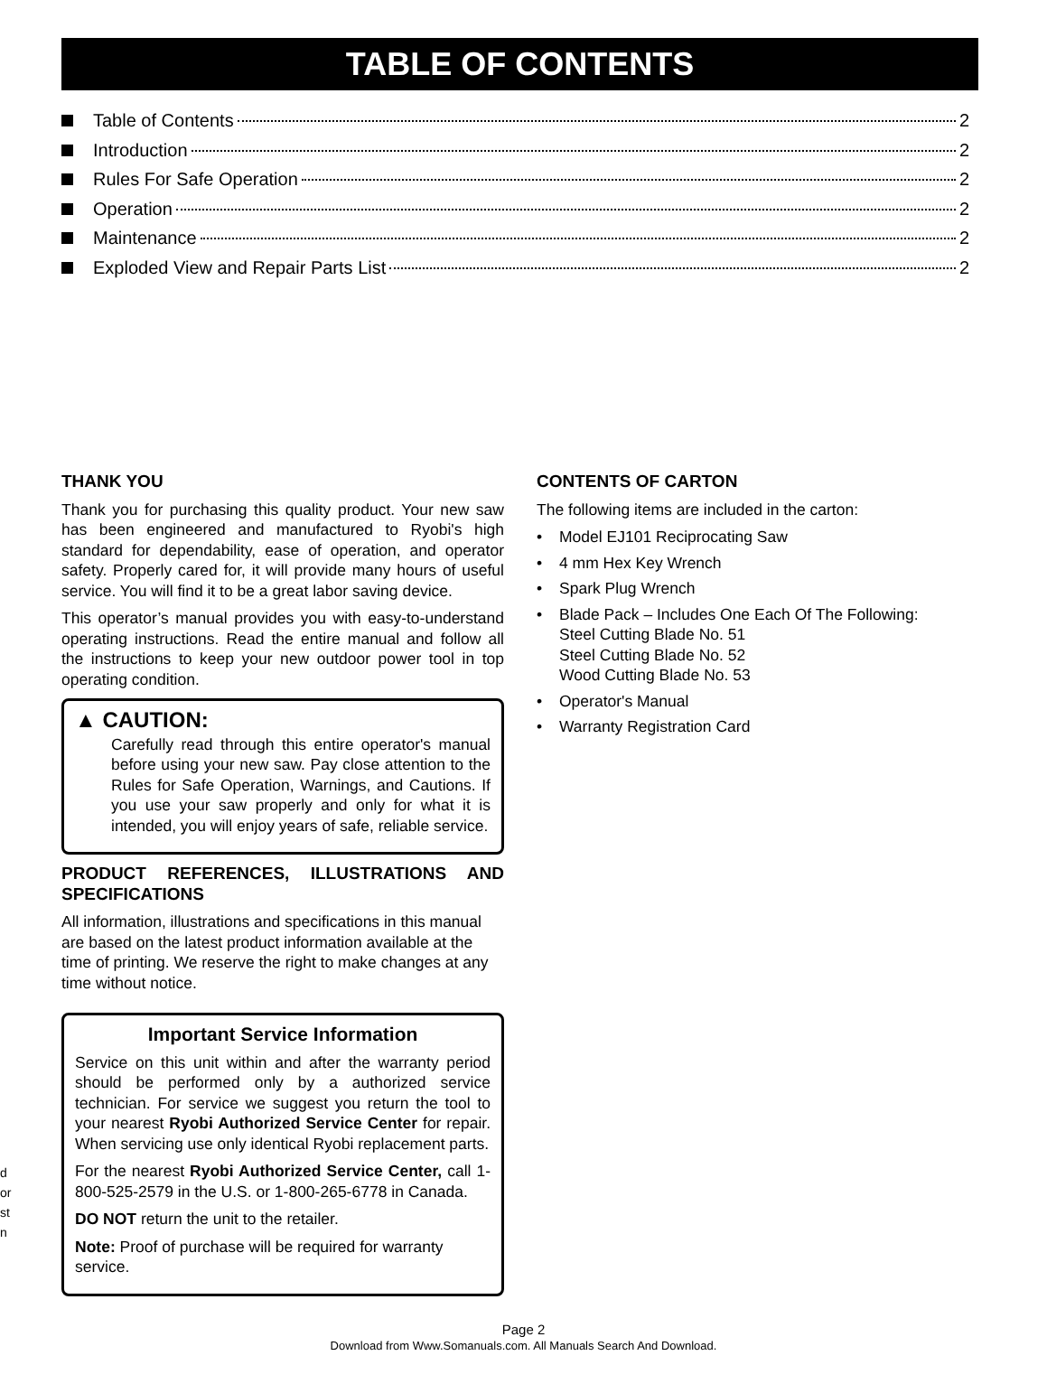TABLE OF CONTENTS
Table of Contents 2
Introduction 2
Rules For Safe Operation 2
Operation 2
Maintenance 2
Exploded View and Repair Parts List 2
THANK YOU
Thank you for purchasing this quality product. Your new saw has been engineered and manufactured to Ryobi's high standard for dependability, ease of operation, and operator safety. Properly cared for, it will provide many hours of useful service. You will find it to be a great labor saving device.
This operator’s manual provides you with easy-to-understand operating instructions. Read the entire manual and follow all the instructions to keep your new outdoor power tool in top operating condition.
▲ CAUTION:
Carefully read through this entire operator's manual before using your new saw. Pay close attention to the Rules for Safe Operation, Warnings, and Cautions. If you use your saw properly and only for what it is intended, you will enjoy years of safe, reliable service.
PRODUCT REFERENCES, ILLUSTRATIONS AND SPECIFICATIONS
All information, illustrations and specifications in this manual are based on the latest product information available at the time of printing. We reserve the right to make changes at any time without notice.
Important Service Information
Service on this unit within and after the warranty period should be performed only by a authorized service technician. For service we suggest you return the tool to your nearest Ryobi Authorized Service Center for repair. When servicing use only identical Ryobi replacement parts.
For the nearest Ryobi Authorized Service Center, call 1-800-525-2579 in the U.S. or 1-800-265-6778 in Canada.
DO NOT return the unit to the retailer.
Note: Proof of purchase will be required for warranty service.
CONTENTS OF CARTON
The following items are included in the carton:
• Model EJ101 Reciprocating Saw
• 4 mm Hex Key Wrench
• Spark Plug Wrench
• Blade Pack – Includes One Each Of The Following:
Steel Cutting Blade No. 51
Steel Cutting Blade No. 52
Wood Cutting Blade No. 53
• Operator's Manual
• Warranty Registration Card
d
or
st
n
Page 2
Download from Www.Somanuals.com. All Manuals Search And Download.